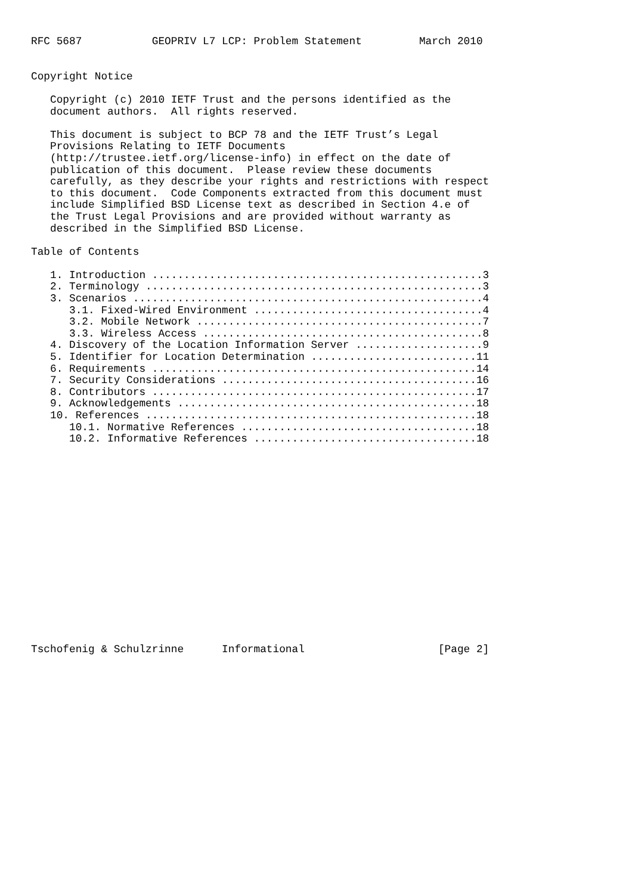RFC 5687           GEOPRIV L7 LCP: Problem Statement         March 2010


Copyright Notice

   Copyright (c) 2010 IETF Trust and the persons identified as the
   document authors.  All rights reserved.

   This document is subject to BCP 78 and the IETF Trust’s Legal
   Provisions Relating to IETF Documents
   (http://trustee.ietf.org/license-info) in effect on the date of
   publication of this document.  Please review these documents
   carefully, as they describe your rights and restrictions with respect
   to this document.  Code Components extracted from this document must
   include Simplified BSD License text as described in Section 4.e of
   the Trust Legal Provisions and are provided without warranty as
   described in the Simplified BSD License.

Table of Contents

   1. Introduction ....................................................3
   2. Terminology .....................................................3
   3. Scenarios .......................................................4
      3.1. Fixed-Wired Environment ....................................4
      3.2. Mobile Network .............................................7
      3.3. Wireless Access ............................................8
   4. Discovery of the Location Information Server ....................9
   5. Identifier for Location Determination ..........................11
   6. Requirements ...................................................14
   7. Security Considerations ........................................16
   8. Contributors ...................................................17
   9. Acknowledgements ...............................................18
   10. References ....................................................18
      10.1. Normative References .....................................18
      10.2. Informative References ...................................18

















Tschofenig & Schulzrinne      Informational                     [Page 2]